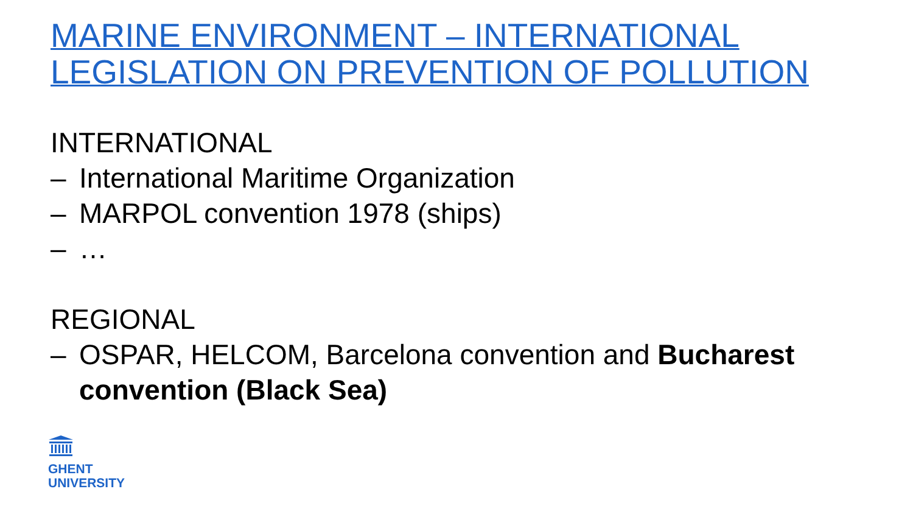MARINE ENVIRONMENT – INTERNATIONAL
LEGISLATION ON PREVENTION OF POLLUTION
INTERNATIONAL
– International Maritime Organization
– MARPOL convention 1978 (ships)
– …
REGIONAL
– OSPAR, HELCOM, Barcelona convention and Bucharest convention (Black Sea)
GHENT
UNIVERSITY